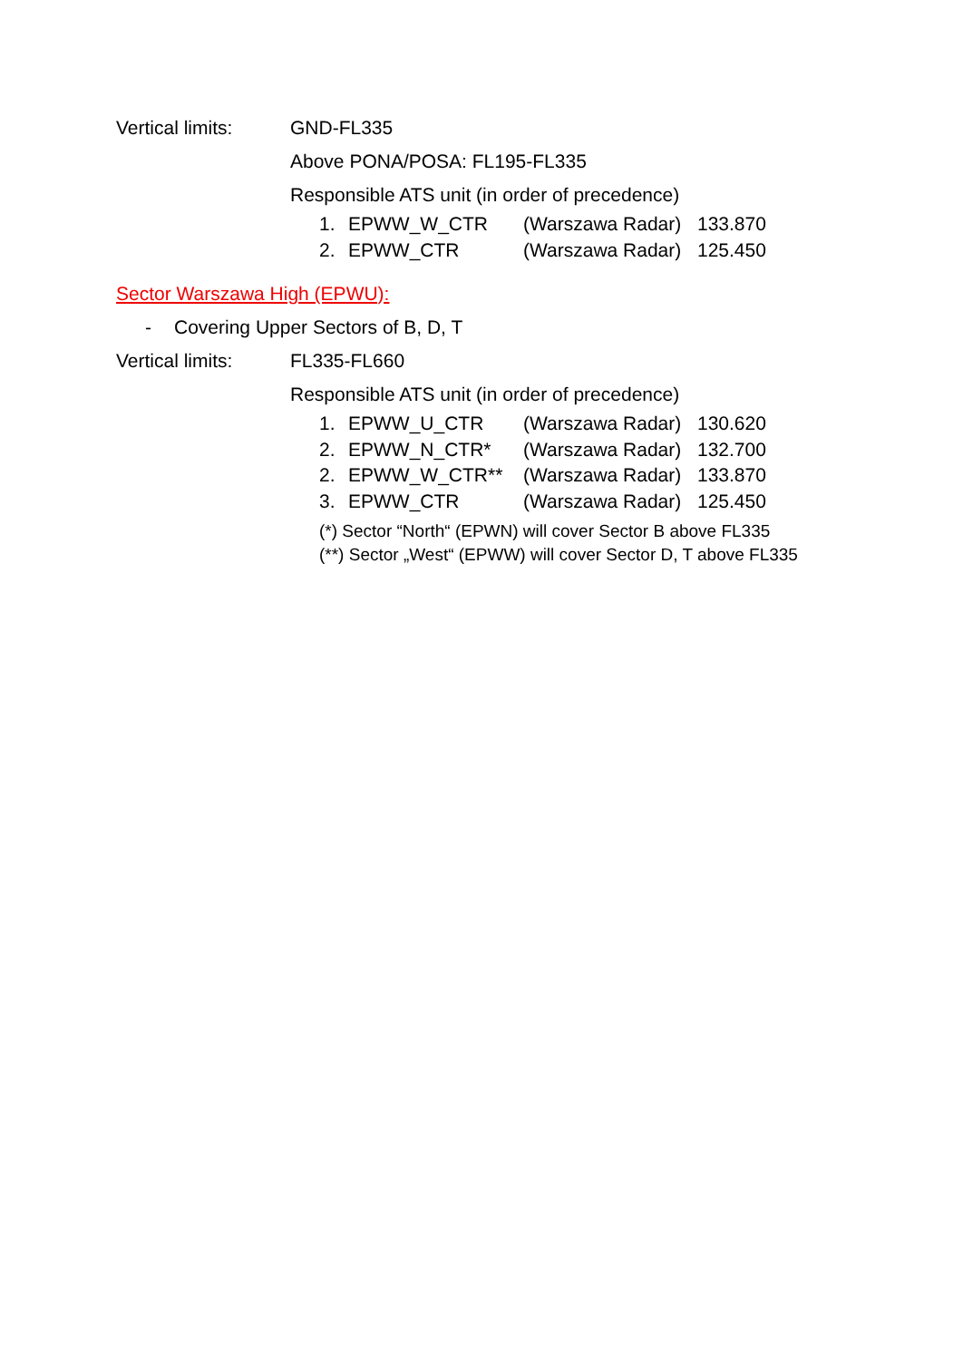Vertical limits: GND-FL335
Above PONA/POSA: FL195-FL335
Responsible ATS unit (in order of precedence)
1. EPWW_W_CTR (Warszawa Radar) 133.870
2. EPWW_CTR (Warszawa Radar) 125.450
Sector Warszawa High (EPWU):
- Covering Upper Sectors of B, D, T
Vertical limits: FL335-FL660
Responsible ATS unit (in order of precedence)
1. EPWW_U_CTR (Warszawa Radar) 130.620
2. EPWW_N_CTR* (Warszawa Radar) 132.700
2. EPWW_W_CTR** (Warszawa Radar) 133.870
3. EPWW_CTR (Warszawa Radar) 125.450
(*) Sector “North“ (EPWN) will cover Sector B above FL335
(**) Sector „West“ (EPWW) will cover Sector D, T above FL335